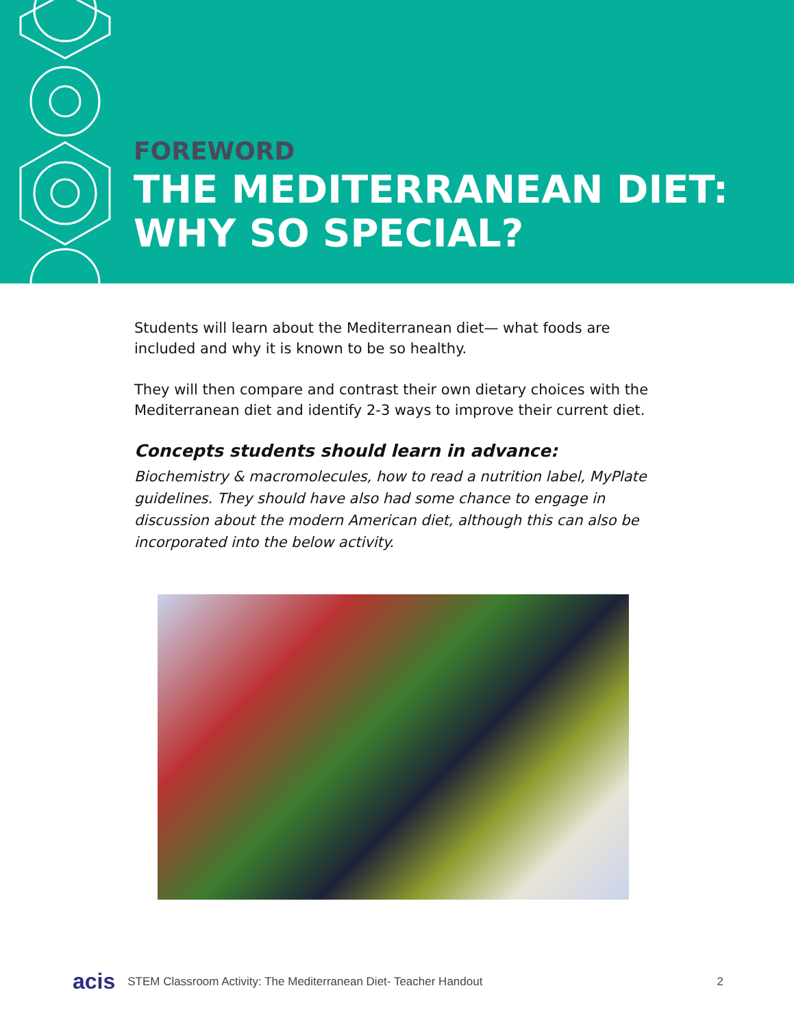FOREWORD
THE MEDITERRANEAN DIET:
WHY SO SPECIAL?
Students will learn about the Mediterranean diet— what foods are included and why it is known to be so healthy.
They will then compare and contrast their own dietary choices with the Mediterranean diet and identify 2-3 ways to improve their current diet.
Concepts students should learn in advance:
Biochemistry & macromolecules, how to read a nutrition label, MyPlate guidelines. They should have also had some chance to engage in discussion about the modern American diet, although this can also be incorporated into the below activity.
acis STEM Classroom Activity: The Mediterranean Diet- Teacher Handout 2